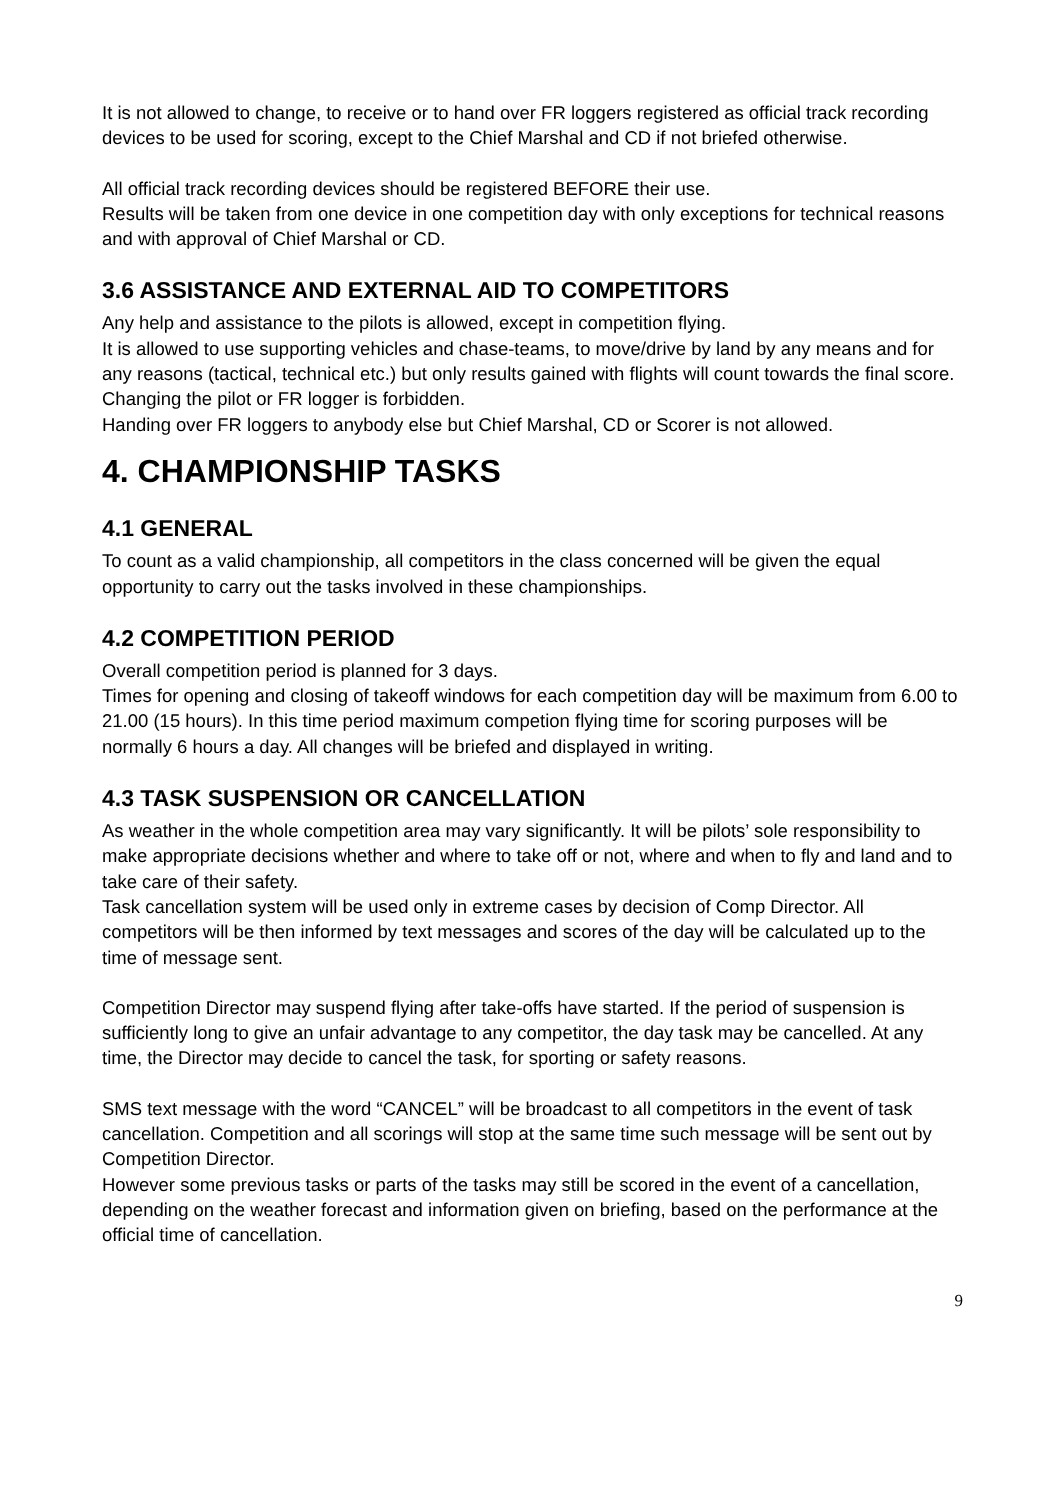It is not allowed to change, to receive or to hand over FR loggers registered as official track recording devices to be used for scoring, except to the Chief Marshal and CD if not briefed otherwise.
All official track recording devices should be registered BEFORE their use.
Results will be taken from one device in one competition day with only exceptions for technical reasons and with approval of Chief Marshal or CD.
3.6 ASSISTANCE AND EXTERNAL AID TO COMPETITORS
Any help and assistance to the pilots is allowed, except in competition flying.
It is allowed to use supporting vehicles and chase-teams, to move/drive by land by any means and for any reasons (tactical, technical etc.) but only results gained with flights will count towards the final score.
Changing the pilot or FR logger is forbidden.
Handing over FR loggers to anybody else but Chief Marshal, CD or Scorer is not allowed.
4. CHAMPIONSHIP TASKS
4.1 GENERAL
To count as a valid championship, all competitors in the class concerned will be given the equal opportunity to carry out the tasks involved in these championships.
4.2 COMPETITION PERIOD
Overall competition period is planned for 3 days.
Times for opening and closing of takeoff windows for each competition day will be maximum from 6.00 to 21.00 (15 hours). In this time period maximum competion flying time for scoring purposes will be normally 6 hours a day. All changes will be briefed and displayed in writing.
4.3 TASK SUSPENSION OR CANCELLATION
As weather in the whole competition area may vary significantly. It will be pilots’ sole responsibility to make appropriate decisions whether and where to take off or not, where and when to fly and land and to take care of their safety.
Task cancellation system will be used only in extreme cases by decision of Comp Director. All competitors will be then informed by text messages and scores of the day will be calculated up to the time of message sent.
Competition Director may suspend flying after take-offs have started. If the period of suspension is sufficiently long to give an unfair advantage to any competitor, the day task may be cancelled. At any time, the Director may decide to cancel the task, for sporting or safety reasons.
SMS text message with the word “CANCEL” will be broadcast to all competitors in the event of task cancellation. Competition and all scorings will stop at the same time such message will be sent out by Competition Director.
However some previous tasks or parts of the tasks may still be scored in the event of a cancellation, depending on the weather forecast and information given on briefing, based on the performance at the official time of cancellation.
9